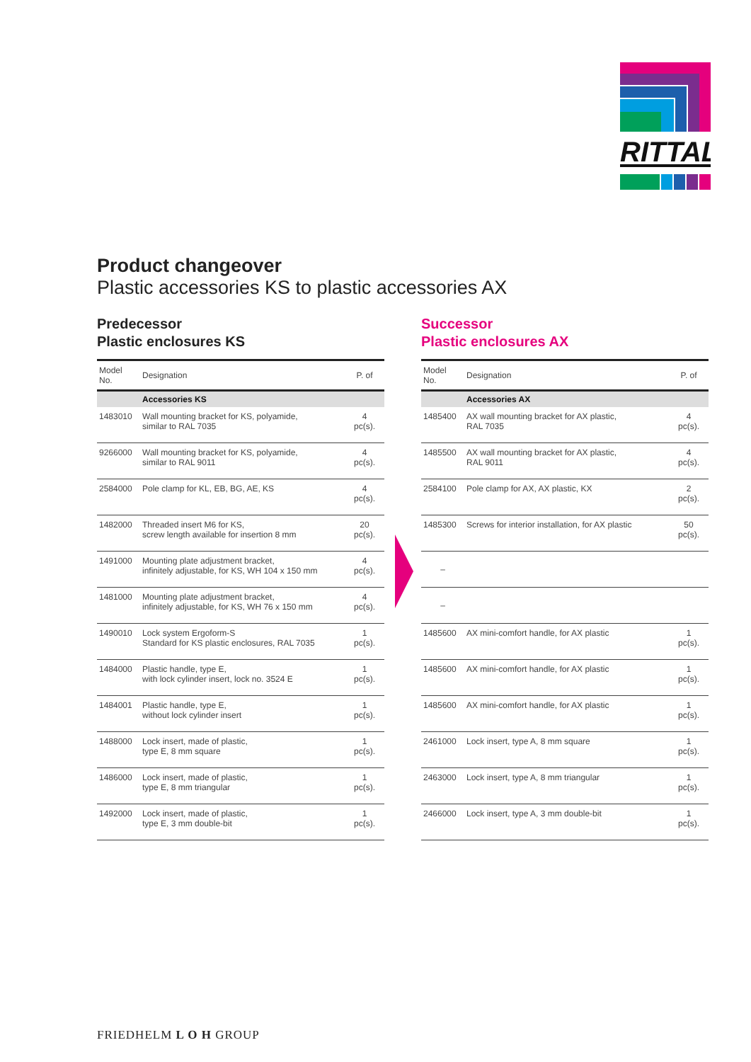RITTAL
Product changeover
Plastic accessories KS to plastic accessories AX
Predecessor
Plastic enclosures KS
| Model No. | Designation | P. of |
| --- | --- | --- |
| | Accessories KS | |
| 1483010 | Wall mounting bracket for KS, polyamide, similar to RAL 7035 | 4 pc(s). |
| 9266000 | Wall mounting bracket for KS, polyamide, similar to RAL 9011 | 4 pc(s). |
| 2584000 | Pole clamp for KL, EB, BG, AE, KS | 4 pc(s). |
| 1482000 | Threaded insert M6 for KS, screw length available for insertion 8 mm | 20 pc(s). |
| 1491000 | Mounting plate adjustment bracket, infinitely adjustable, for KS, WH 104 x 150 mm | 4 pc(s). |
| 1481000 | Mounting plate adjustment bracket, infinitely adjustable, for KS, WH 76 x 150 mm | 4 pc(s). |
| 1490010 | Lock system Ergoform-S Standard for KS plastic enclosures, RAL 7035 | 1 pc(s). |
| 1484000 | Plastic handle, type E, with lock cylinder insert, lock no. 3524 E | 1 pc(s). |
| 1484001 | Plastic handle, type E, without lock cylinder insert | 1 pc(s). |
| 1488000 | Lock insert, made of plastic, type E, 8 mm square | 1 pc(s). |
| 1486000 | Lock insert, made of plastic, type E, 8 mm triangular | 1 pc(s). |
| 1492000 | Lock insert, made of plastic, type E, 3 mm double-bit | 1 pc(s). |
Successor
Plastic enclosures AX
| Model No. | Designation | P. of |
| --- | --- | --- |
| | Accessories AX | |
| 1485400 | AX wall mounting bracket for AX plastic, RAL 7035 | 4 pc(s). |
| 1485500 | AX wall mounting bracket for AX plastic, RAL 9011 | 4 pc(s). |
| 2584100 | Pole clamp for AX, AX plastic, KX | 2 pc(s). |
| 1485300 | Screws for interior installation, for AX plastic | 50 pc(s). |
| – | | |
| – | | |
| 1485600 | AX mini-comfort handle, for AX plastic | 1 pc(s). |
| 1485600 | AX mini-comfort handle, for AX plastic | 1 pc(s). |
| 1485600 | AX mini-comfort handle, for AX plastic | 1 pc(s). |
| 2461000 | Lock insert, type A, 8 mm square | 1 pc(s). |
| 2463000 | Lock insert, type A, 8 mm triangular | 1 pc(s). |
| 2466000 | Lock insert, type A, 3 mm double-bit | 1 pc(s). |
FRIEDHELM L O H GROUP